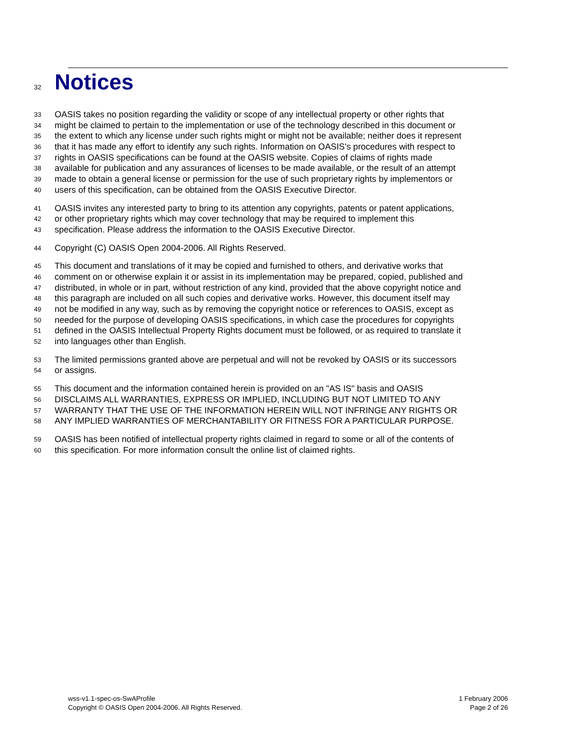32
Notices
33 OASIS takes no position regarding the validity or scope of any intellectual property or other rights that
34 might be claimed to pertain to the implementation or use of the technology described in this document or
35 the extent to which any license under such rights might or might not be available; neither does it represent
36 that it has made any effort to identify any such rights. Information on OASIS's procedures with respect to
37 rights in OASIS specifications can be found at the OASIS website. Copies of claims of rights made
38 available for publication and any assurances of licenses to be made available, or the result of an attempt
39 made to obtain a general license or permission for the use of such proprietary rights by implementors or
40 users of this specification, can be obtained from the OASIS Executive Director.
41 OASIS invites any interested party to bring to its attention any copyrights, patents or patent applications,
42 or other proprietary rights which may cover technology that may be required to implement this
43 specification. Please address the information to the OASIS Executive Director.
44 Copyright (C) OASIS Open 2004-2006. All Rights Reserved.
45 This document and translations of it may be copied and furnished to others, and derivative works that
46 comment on or otherwise explain it or assist in its implementation may be prepared, copied, published and
47 distributed, in whole or in part, without restriction of any kind, provided that the above copyright notice and
48 this paragraph are included on all such copies and derivative works. However, this document itself may
49 not be modified in any way, such as by removing the copyright notice or references to OASIS, except as
50 needed for the purpose of developing OASIS specifications, in which case the procedures for copyrights
51 defined in the OASIS Intellectual Property Rights document must be followed, or as required to translate it
52 into languages other than English.
53 The limited permissions granted above are perpetual and will not be revoked by OASIS or its successors
54 or assigns.
55 This document and the information contained herein is provided on an "AS IS" basis and OASIS
56 DISCLAIMS ALL WARRANTIES, EXPRESS OR IMPLIED, INCLUDING BUT NOT LIMITED TO ANY
57 WARRANTY THAT THE USE OF THE INFORMATION HEREIN WILL NOT INFRINGE ANY RIGHTS OR
58 ANY IMPLIED WARRANTIES OF MERCHANTABILITY OR FITNESS FOR A PARTICULAR PURPOSE.
59 OASIS has been notified of intellectual property rights claimed in regard to some or all of the contents of
60 this specification. For more information consult the online list of claimed rights.
wss-v1.1-spec-os-SwAProfile
Copyright © OASIS Open 2004-2006. All Rights Reserved.
1 February 2006
Page 2 of 26